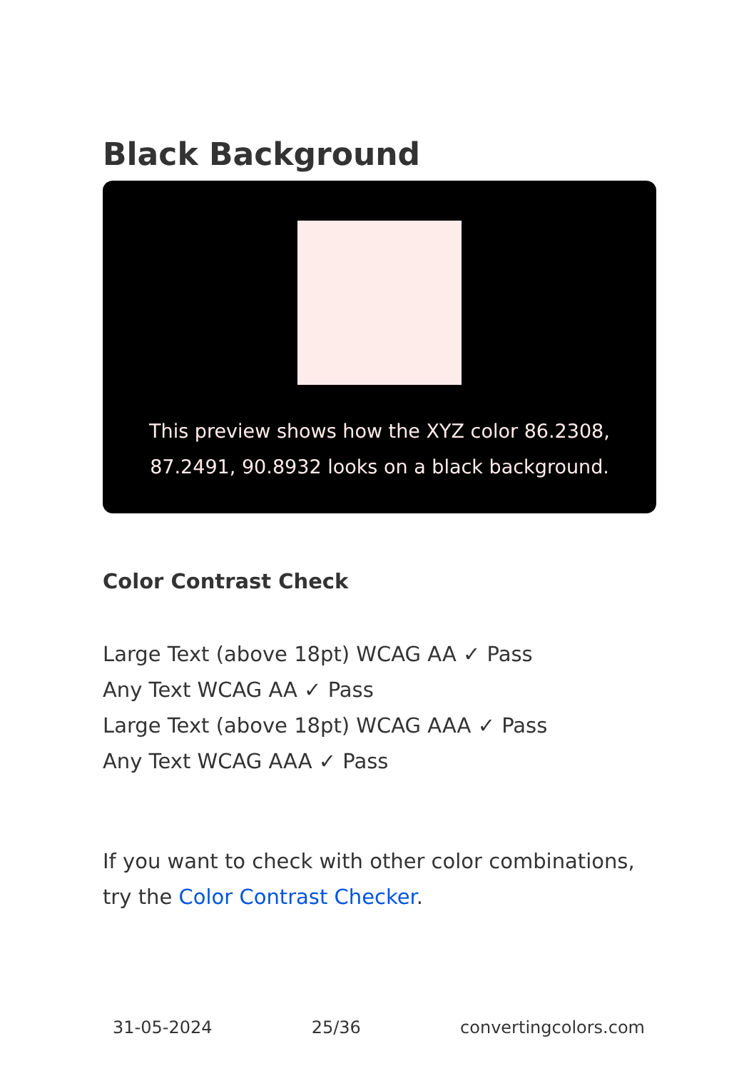Black Background
This preview shows how the XYZ color 86.2308, 87.2491, 90.8932 looks on a black background.
Color Contrast Check
Large Text (above 18pt) WCAG AA ✓ Pass
Any Text WCAG AA ✓ Pass
Large Text (above 18pt) WCAG AAA ✓ Pass
Any Text WCAG AAA ✓ Pass
If you want to check with other color combinations, try the Color Contrast Checker.
31-05-2024 25/36 convertingcolors.com